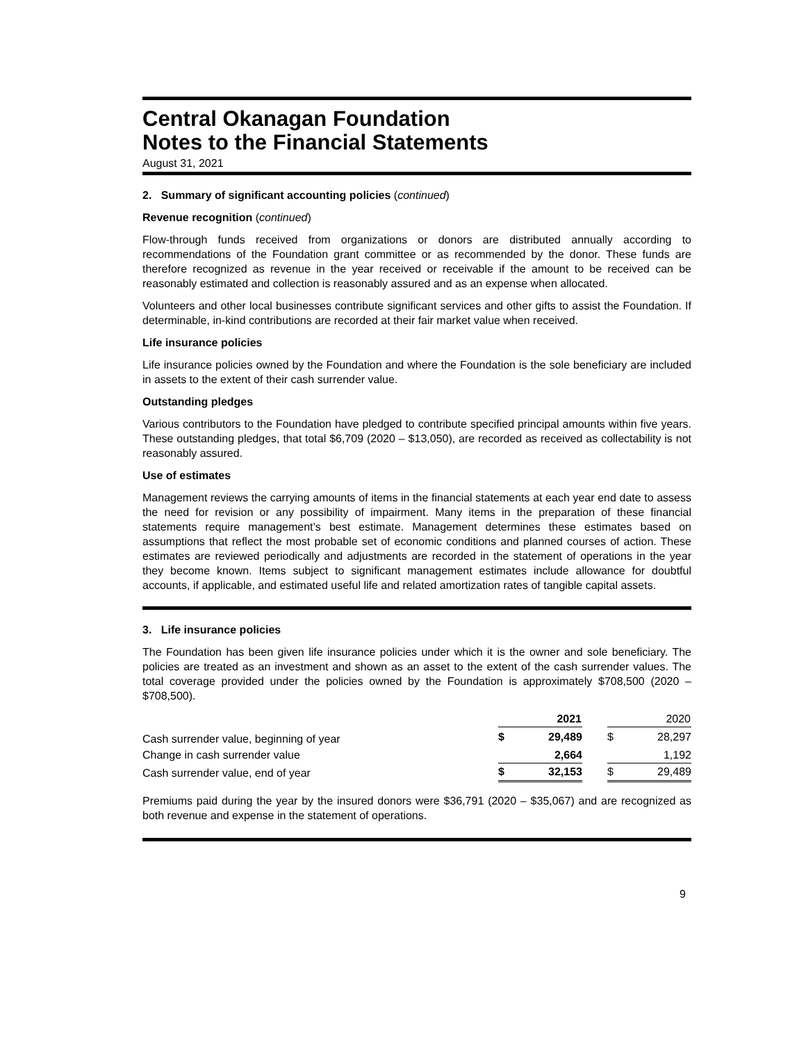Central Okanagan Foundation
Notes to the Financial Statements
August 31, 2021
2. Summary of significant accounting policies (continued)
Revenue recognition (continued)
Flow-through funds received from organizations or donors are distributed annually according to recommendations of the Foundation grant committee or as recommended by the donor. These funds are therefore recognized as revenue in the year received or receivable if the amount to be received can be reasonably estimated and collection is reasonably assured and as an expense when allocated.
Volunteers and other local businesses contribute significant services and other gifts to assist the Foundation. If determinable, in-kind contributions are recorded at their fair market value when received.
Life insurance policies
Life insurance policies owned by the Foundation and where the Foundation is the sole beneficiary are included in assets to the extent of their cash surrender value.
Outstanding pledges
Various contributors to the Foundation have pledged to contribute specified principal amounts within five years. These outstanding pledges, that total $6,709 (2020 – $13,050), are recorded as received as collectability is not reasonably assured.
Use of estimates
Management reviews the carrying amounts of items in the financial statements at each year end date to assess the need for revision or any possibility of impairment. Many items in the preparation of these financial statements require management’s best estimate. Management determines these estimates based on assumptions that reflect the most probable set of economic conditions and planned courses of action. These estimates are reviewed periodically and adjustments are recorded in the statement of operations in the year they become known. Items subject to significant management estimates include allowance for doubtful accounts, if applicable, and estimated useful life and related amortization rates of tangible capital assets.
3. Life insurance policies
The Foundation has been given life insurance policies under which it is the owner and sole beneficiary. The policies are treated as an investment and shown as an asset to the extent of the cash surrender values. The total coverage provided under the policies owned by the Foundation is approximately $708,500 (2020 – $708,500).
| | 2021 | | | 2020 | |
| --- | --- | --- | --- | --- | --- |
| Cash surrender value, beginning of year | $ | 29,489 | | $ | 28,297 |
| Change in cash surrender value | | 2,664 | | | 1,192 |
| Cash surrender value, end of year | $ | 32,153 | | $ | 29,489 |
Premiums paid during the year by the insured donors were $36,791 (2020 – $35,067) and are recognized as both revenue and expense in the statement of operations.
9